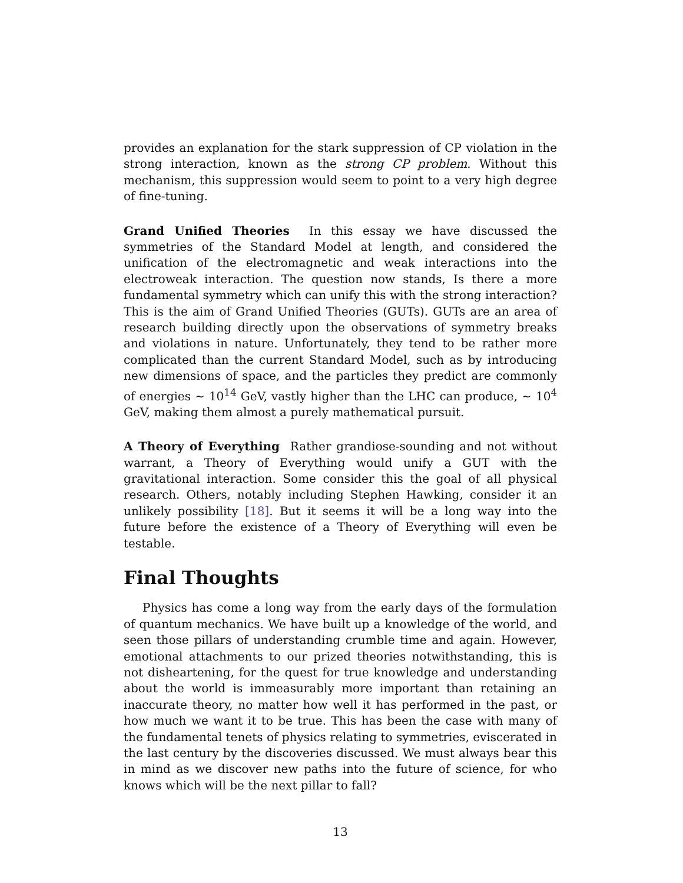provides an explanation for the stark suppression of CP violation in the strong interaction, known as the strong CP problem. Without this mechanism, this suppression would seem to point to a very high degree of fine-tuning.
Grand Unified Theories In this essay we have discussed the symmetries of the Standard Model at length, and considered the unification of the electromagnetic and weak interactions into the electroweak interaction. The question now stands, Is there a more fundamental symmetry which can unify this with the strong interaction? This is the aim of Grand Unified Theories (GUTs). GUTs are an area of research building directly upon the observations of symmetry breaks and violations in nature. Unfortunately, they tend to be rather more complicated than the current Standard Model, such as by introducing new dimensions of space, and the particles they predict are commonly of energies ∼ 10<sup>14</sup> GeV, vastly higher than the LHC can produce, ∼ 10<sup>4</sup> GeV, making them almost a purely mathematical pursuit.
A Theory of Everything Rather grandiose-sounding and not without warrant, a Theory of Everything would unify a GUT with the gravitational interaction. Some consider this the goal of all physical research. Others, notably including Stephen Hawking, consider it an unlikely possibility [18]. But it seems it will be a long way into the future before the existence of a Theory of Everything will even be testable.
Final Thoughts
Physics has come a long way from the early days of the formulation of quantum mechanics. We have built up a knowledge of the world, and seen those pillars of understanding crumble time and again. However, emotional attachments to our prized theories notwithstanding, this is not disheartening, for the quest for true knowledge and understanding about the world is immeasurably more important than retaining an inaccurate theory, no matter how well it has performed in the past, or how much we want it to be true. This has been the case with many of the fundamental tenets of physics relating to symmetries, eviscerated in the last century by the discoveries discussed. We must always bear this in mind as we discover new paths into the future of science, for who knows which will be the next pillar to fall?
13